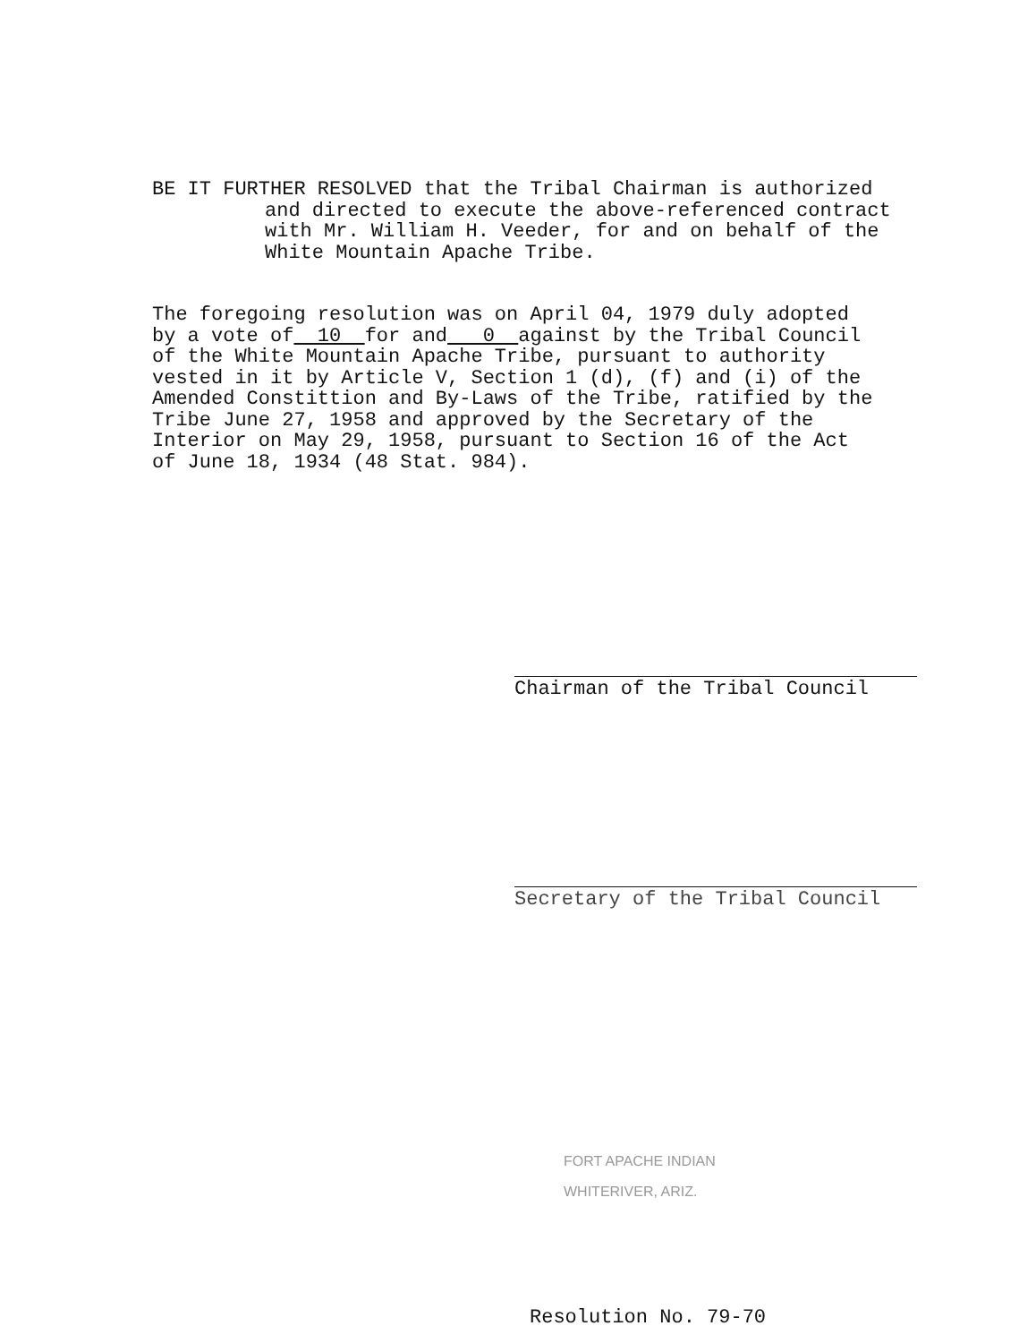BE IT FURTHER RESOLVED that the Tribal Chairman is authorized
and directed to execute the above-referenced contract
with Mr. William H. Veeder, for and on behalf of the
White Mountain Apache Tribe.
The foregoing resolution was on April 04, 1979 duly adopted
by a vote of 10 for and 0 against by the Tribal Council
of the White Mountain Apache Tribe, pursuant to authority
vested in it by Article V, Section 1 (d), (f) and (i) of the
Amended Constittion and By-Laws of the Tribe, ratified by the
Tribe June 27, 1958 and approved by the Secretary of the
Interior on May 29, 1958, pursuant to Section 16 of the Act
of June 18, 1934 (48 Stat. 984).
Chairman of the Tribal Council
Secretary of the Tribal Council
FORT APACHE INDIAN
WHITERIVER, ARIZ.
Resolution No. 79-70